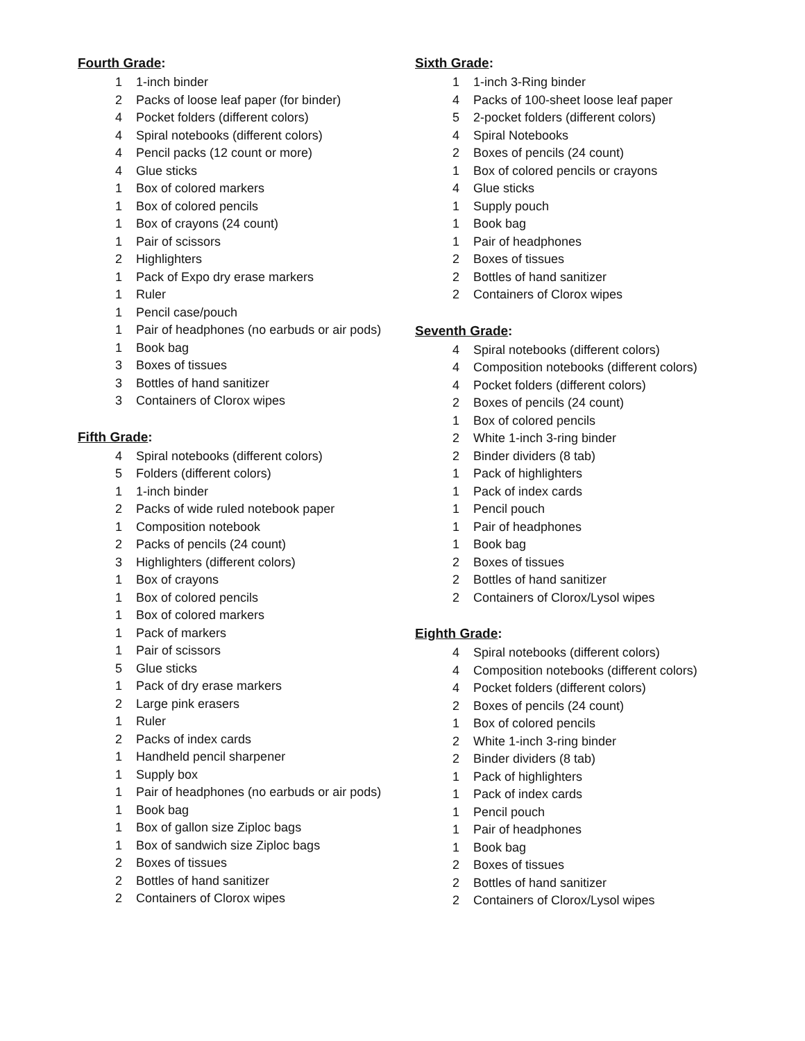Fourth Grade:
1 1-inch binder
2 Packs of loose leaf paper (for binder)
4 Pocket folders (different colors)
4 Spiral notebooks (different colors)
4 Pencil packs (12 count or more)
4 Glue sticks
1 Box of colored markers
1 Box of colored pencils
1 Box of crayons (24 count)
1 Pair of scissors
2 Highlighters
1 Pack of Expo dry erase markers
1 Ruler
1 Pencil case/pouch
1 Pair of headphones (no earbuds or air pods)
1 Book bag
3 Boxes of tissues
3 Bottles of hand sanitizer
3 Containers of Clorox wipes
Fifth Grade:
4 Spiral notebooks (different colors)
5 Folders (different colors)
1 1-inch binder
2 Packs of wide ruled notebook paper
1 Composition notebook
2 Packs of pencils (24 count)
3 Highlighters (different colors)
1 Box of crayons
1 Box of colored pencils
1 Box of colored markers
1 Pack of markers
1 Pair of scissors
5 Glue sticks
1 Pack of dry erase markers
2 Large pink erasers
1 Ruler
2 Packs of index cards
1 Handheld pencil sharpener
1 Supply box
1 Pair of headphones (no earbuds or air pods)
1 Book bag
1 Box of gallon size Ziploc bags
1 Box of sandwich size Ziploc bags
2 Boxes of tissues
2 Bottles of hand sanitizer
2 Containers of Clorox wipes
Sixth Grade:
1 1-inch 3-Ring binder
4 Packs of 100-sheet loose leaf paper
5 2-pocket folders (different colors)
4 Spiral Notebooks
2 Boxes of pencils (24 count)
1 Box of colored pencils or crayons
4 Glue sticks
1 Supply pouch
1 Book bag
1 Pair of headphones
2 Boxes of tissues
2 Bottles of hand sanitizer
2 Containers of Clorox wipes
Seventh Grade:
4 Spiral notebooks (different colors)
4 Composition notebooks (different colors)
4 Pocket folders (different colors)
2 Boxes of pencils (24 count)
1 Box of colored pencils
2 White 1-inch 3-ring binder
2 Binder dividers (8 tab)
1 Pack of highlighters
1 Pack of index cards
1 Pencil pouch
1 Pair of headphones
1 Book bag
2 Boxes of tissues
2 Bottles of hand sanitizer
2 Containers of Clorox/Lysol wipes
Eighth Grade:
4 Spiral notebooks (different colors)
4 Composition notebooks (different colors)
4 Pocket folders (different colors)
2 Boxes of pencils (24 count)
1 Box of colored pencils
2 White 1-inch 3-ring binder
2 Binder dividers (8 tab)
1 Pack of highlighters
1 Pack of index cards
1 Pencil pouch
1 Pair of headphones
1 Book bag
2 Boxes of tissues
2 Bottles of hand sanitizer
2 Containers of Clorox/Lysol wipes